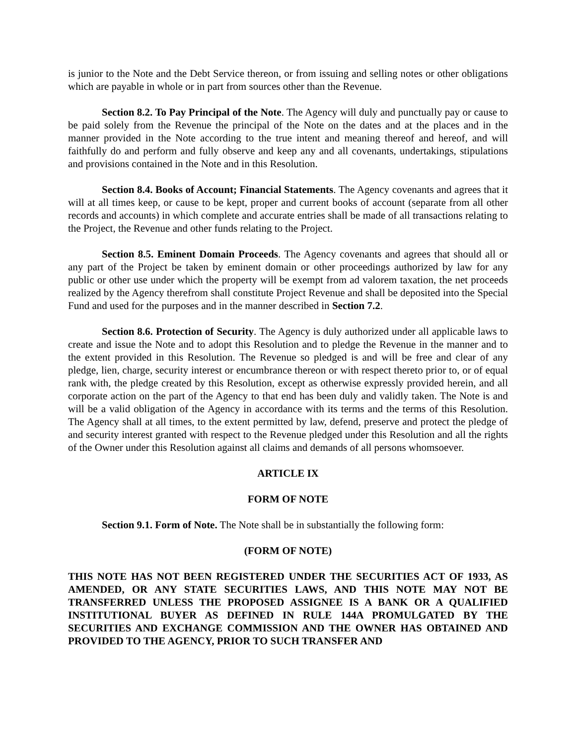is junior to the Note and the Debt Service thereon, or from issuing and selling notes or other obligations which are payable in whole or in part from sources other than the Revenue.
Section 8.2. To Pay Principal of the Note. The Agency will duly and punctually pay or cause to be paid solely from the Revenue the principal of the Note on the dates and at the places and in the manner provided in the Note according to the true intent and meaning thereof and hereof, and will faithfully do and perform and fully observe and keep any and all covenants, undertakings, stipulations and provisions contained in the Note and in this Resolution.
Section 8.4. Books of Account; Financial Statements. The Agency covenants and agrees that it will at all times keep, or cause to be kept, proper and current books of account (separate from all other records and accounts) in which complete and accurate entries shall be made of all transactions relating to the Project, the Revenue and other funds relating to the Project.
Section 8.5. Eminent Domain Proceeds. The Agency covenants and agrees that should all or any part of the Project be taken by eminent domain or other proceedings authorized by law for any public or other use under which the property will be exempt from ad valorem taxation, the net proceeds realized by the Agency therefrom shall constitute Project Revenue and shall be deposited into the Special Fund and used for the purposes and in the manner described in Section 7.2.
Section 8.6. Protection of Security. The Agency is duly authorized under all applicable laws to create and issue the Note and to adopt this Resolution and to pledge the Revenue in the manner and to the extent provided in this Resolution. The Revenue so pledged is and will be free and clear of any pledge, lien, charge, security interest or encumbrance thereon or with respect thereto prior to, or of equal rank with, the pledge created by this Resolution, except as otherwise expressly provided herein, and all corporate action on the part of the Agency to that end has been duly and validly taken. The Note is and will be a valid obligation of the Agency in accordance with its terms and the terms of this Resolution. The Agency shall at all times, to the extent permitted by law, defend, preserve and protect the pledge of and security interest granted with respect to the Revenue pledged under this Resolution and all the rights of the Owner under this Resolution against all claims and demands of all persons whomsoever.
ARTICLE IX
FORM OF NOTE
Section 9.1. Form of Note. The Note shall be in substantially the following form:
(FORM OF NOTE)
THIS NOTE HAS NOT BEEN REGISTERED UNDER THE SECURITIES ACT OF 1933, AS AMENDED, OR ANY STATE SECURITIES LAWS, AND THIS NOTE MAY NOT BE TRANSFERRED UNLESS THE PROPOSED ASSIGNEE IS A BANK OR A QUALIFIED INSTITUTIONAL BUYER AS DEFINED IN RULE 144A PROMULGATED BY THE SECURITIES AND EXCHANGE COMMISSION AND THE OWNER HAS OBTAINED AND PROVIDED TO THE AGENCY, PRIOR TO SUCH TRANSFER AND